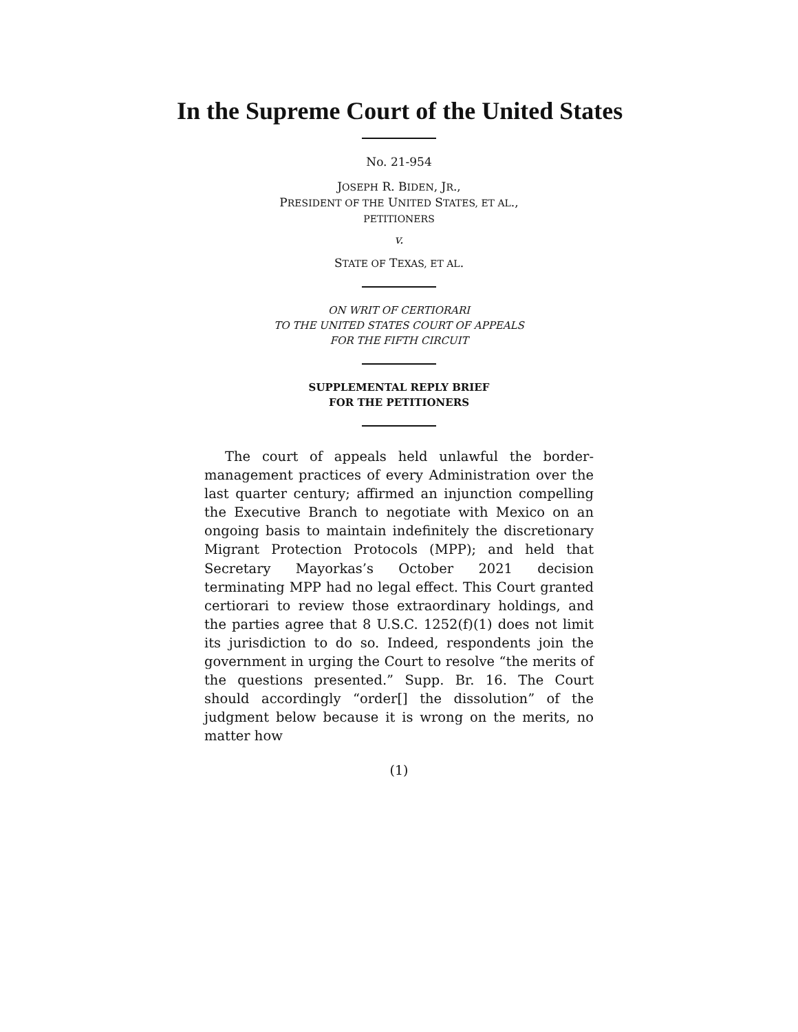In the Supreme Court of the United States
No. 21-954
JOSEPH R. BIDEN, JR.,
PRESIDENT OF THE UNITED STATES, ET AL.,
PETITIONERS
v.
STATE OF TEXAS, ET AL.
ON WRIT OF CERTIORARI
TO THE UNITED STATES COURT OF APPEALS
FOR THE FIFTH CIRCUIT
SUPPLEMENTAL REPLY BRIEF
FOR THE PETITIONERS
The court of appeals held unlawful the border-management practices of every Administration over the last quarter century; affirmed an injunction compelling the Executive Branch to negotiate with Mexico on an ongoing basis to maintain indefinitely the discretionary Migrant Protection Protocols (MPP); and held that Secretary Mayorkas’s October 2021 decision terminating MPP had no legal effect. This Court granted certiorari to review those extraordinary holdings, and the parties agree that 8 U.S.C. 1252(f)(1) does not limit its jurisdiction to do so. Indeed, respondents join the government in urging the Court to resolve “the merits of the questions presented.” Supp. Br. 16. The Court should accordingly “order[] the dissolution” of the judgment below because it is wrong on the merits, no matter how
(1)